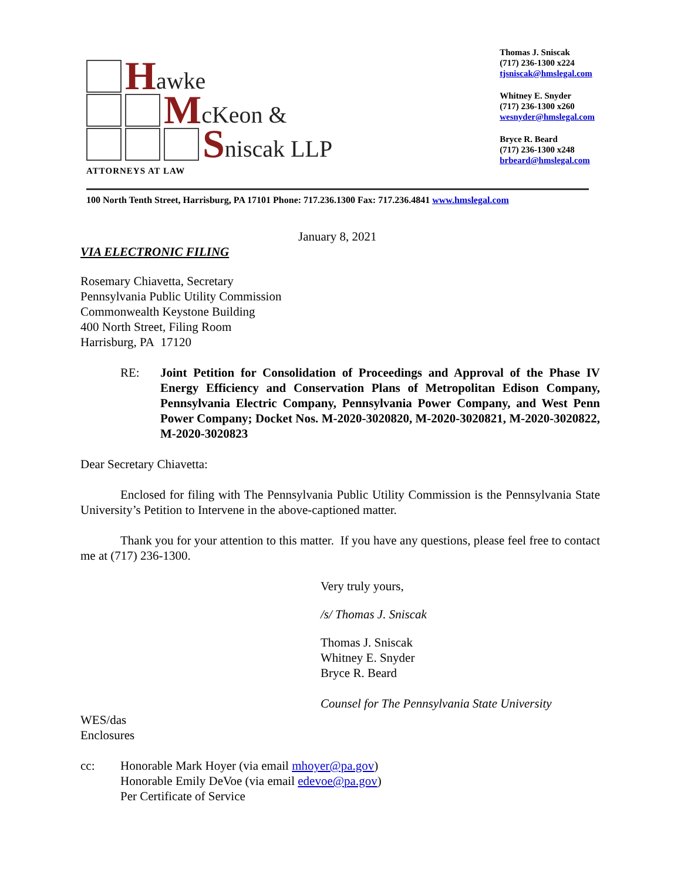Hawke
McKeon &
Sniscak LLP
ATTORNEYS AT LAW
Thomas J. Sniscak
(717) 236-1300 x224
tjsniscak@hmslegal.com
Whitney E. Snyder
(717) 236-1300 x260
wesnyder@hmslegal.com
Bryce R. Beard
(717) 236-1300 x248
brbeard@hmslegal.com
100 North Tenth Street, Harrisburg, PA 17101 Phone: 717.236.1300 Fax: 717.236.4841 www.hmslegal.com
January 8, 2021
VIA ELECTRONIC FILING
Rosemary Chiavetta, Secretary
Pennsylvania Public Utility Commission
Commonwealth Keystone Building
400 North Street, Filing Room
Harrisburg, PA 17120
RE: Joint Petition for Consolidation of Proceedings and Approval of the Phase IV Energy Efficiency and Conservation Plans of Metropolitan Edison Company, Pennsylvania Electric Company, Pennsylvania Power Company, and West Penn Power Company; Docket Nos. M-2020-3020820, M-2020-3020821, M-2020-3020822, M-2020-3020823
Dear Secretary Chiavetta:
Enclosed for filing with The Pennsylvania Public Utility Commission is the Pennsylvania State University’s Petition to Intervene in the above-captioned matter.
Thank you for your attention to this matter. If you have any questions, please feel free to contact me at (717) 236-1300.
Very truly yours,
/s/ Thomas J. Sniscak
Thomas J. Sniscak
Whitney E. Snyder
Bryce R. Beard
Counsel for The Pennsylvania State University
WES/das
Enclosures
cc: Honorable Mark Hoyer (via email mhoyer@pa.gov)
Honorable Emily DeVoe (via email edevoe@pa.gov)
Per Certificate of Service